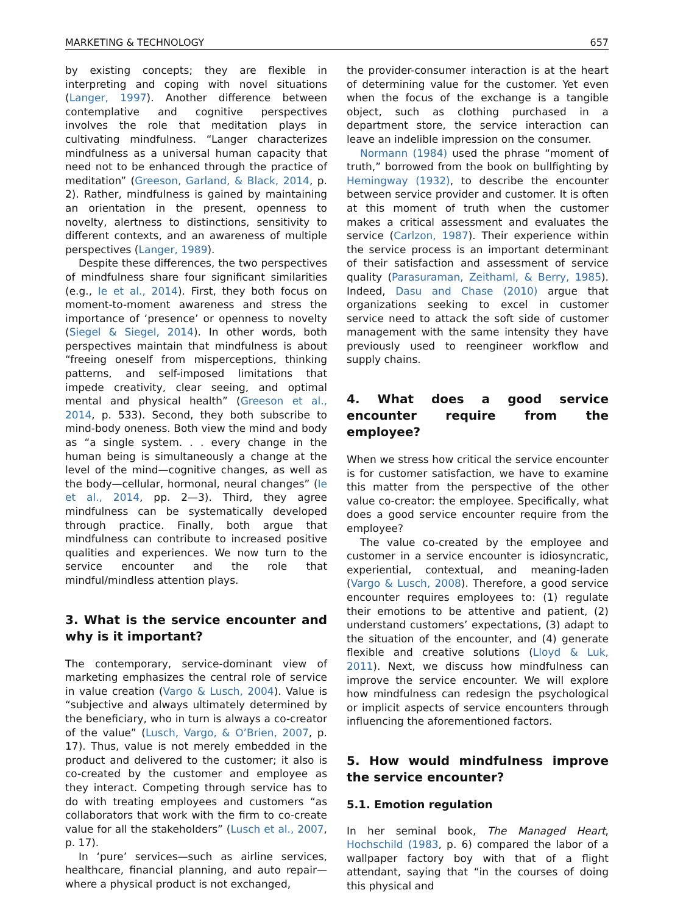MARKETING & TECHNOLOGY 657
by existing concepts; they are flexible in interpreting and coping with novel situations (Langer, 1997). Another difference between contemplative and cognitive perspectives involves the role that meditation plays in cultivating mindfulness. “Langer characterizes mindfulness as a universal human capacity that need not to be enhanced through the practice of meditation” (Greeson, Garland, & Black, 2014, p. 2). Rather, mindfulness is gained by maintaining an orientation in the present, openness to novelty, alertness to distinctions, sensitivity to different contexts, and an awareness of multiple perspectives (Langer, 1989).
Despite these differences, the two perspectives of mindfulness share four significant similarities (e.g., Ie et al., 2014). First, they both focus on moment-to-moment awareness and stress the importance of ‘presence’ or openness to novelty (Siegel & Siegel, 2014). In other words, both perspectives maintain that mindfulness is about “freeing oneself from misperceptions, thinking patterns, and self-imposed limitations that impede creativity, clear seeing, and optimal mental and physical health” (Greeson et al., 2014, p. 533). Second, they both subscribe to mind-body oneness. Both view the mind and body as “a single system. . . every change in the human being is simultaneously a change at the level of the mind—cognitive changes, as well as the body—cellular, hormonal, neural changes” (Ie et al., 2014, pp. 2—3). Third, they agree mindfulness can be systematically developed through practice. Finally, both argue that mindfulness can contribute to increased positive qualities and experiences. We now turn to the service encounter and the role that mindful/mindless attention plays.
3. What is the service encounter and why is it important?
The contemporary, service-dominant view of marketing emphasizes the central role of service in value creation (Vargo & Lusch, 2004). Value is “subjective and always ultimately determined by the beneficiary, who in turn is always a co-creator of the value” (Lusch, Vargo, & O’Brien, 2007, p. 17). Thus, value is not merely embedded in the product and delivered to the customer; it also is co-created by the customer and employee as they interact. Competing through service has to do with treating employees and customers “as collaborators that work with the firm to co-create value for all the stakeholders” (Lusch et al., 2007, p. 17).
In ‘pure’ services—such as airline services, healthcare, financial planning, and auto repair—where a physical product is not exchanged,
the provider-consumer interaction is at the heart of determining value for the customer. Yet even when the focus of the exchange is a tangible object, such as clothing purchased in a department store, the service interaction can leave an indelible impression on the consumer.
Normann (1984) used the phrase “moment of truth,” borrowed from the book on bullfighting by Hemingway (1932), to describe the encounter between service provider and customer. It is often at this moment of truth when the customer makes a critical assessment and evaluates the service (Carlzon, 1987). Their experience within the service process is an important determinant of their satisfaction and assessment of service quality (Parasuraman, Zeithaml, & Berry, 1985). Indeed, Dasu and Chase (2010) argue that organizations seeking to excel in customer service need to attack the soft side of customer management with the same intensity they have previously used to reengineer workflow and supply chains.
4. What does a good service encounter require from the employee?
When we stress how critical the service encounter is for customer satisfaction, we have to examine this matter from the perspective of the other value co-creator: the employee. Specifically, what does a good service encounter require from the employee?
The value co-created by the employee and customer in a service encounter is idiosyncratic, experiential, contextual, and meaning-laden (Vargo & Lusch, 2008). Therefore, a good service encounter requires employees to: (1) regulate their emotions to be attentive and patient, (2) understand customers’ expectations, (3) adapt to the situation of the encounter, and (4) generate flexible and creative solutions (Lloyd & Luk, 2011). Next, we discuss how mindfulness can improve the service encounter. We will explore how mindfulness can redesign the psychological or implicit aspects of service encounters through influencing the aforementioned factors.
5. How would mindfulness improve the service encounter?
5.1. Emotion regulation
In her seminal book, The Managed Heart, Hochschild (1983, p. 6) compared the labor of a wallpaper factory boy with that of a flight attendant, saying that “in the courses of doing this physical and